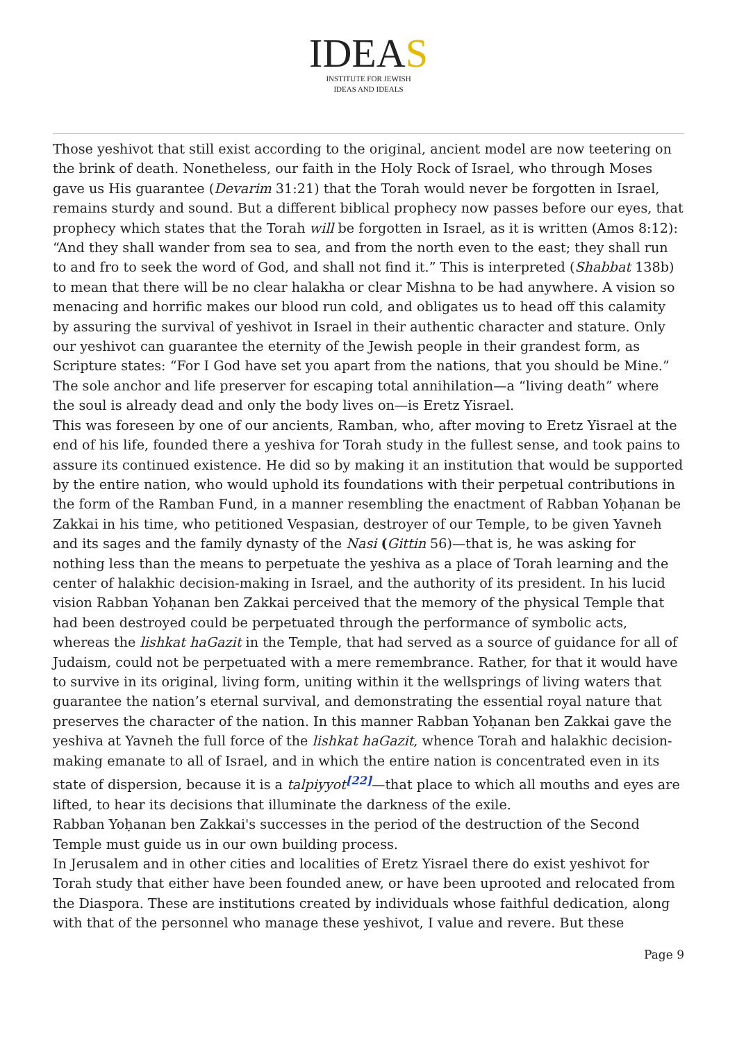IDEAS
INSTITUTE FOR JEWISH
IDEAS AND IDEALS
Those yeshivot that still exist according to the original, ancient model are now teetering on the brink of death. Nonetheless, our faith in the Holy Rock of Israel, who through Moses gave us His guarantee (Devarim 31:21) that the Torah would never be forgotten in Israel, remains sturdy and sound. But a different biblical prophecy now passes before our eyes, that prophecy which states that the Torah will be forgotten in Israel, as it is written (Amos 8:12): “And they shall wander from sea to sea, and from the north even to the east; they shall run to and fro to seek the word of God, and shall not find it.” This is interpreted (Shabbat 138b) to mean that there will be no clear halakha or clear Mishna to be had anywhere. A vision so menacing and horrific makes our blood run cold, and obligates us to head off this calamity by assuring the survival of yeshivot in Israel in their authentic character and stature. Only our yeshivot can guarantee the eternity of the Jewish people in their grandest form, as Scripture states: “For I God have set you apart from the nations, that you should be Mine.” The sole anchor and life preserver for escaping total annihilation—a “living death” where the soul is already dead and only the body lives on—is Eretz Yisrael.
This was foreseen by one of our ancients, Ramban, who, after moving to Eretz Yisrael at the end of his life, founded there a yeshiva for Torah study in the fullest sense, and took pains to assure its continued existence. He did so by making it an institution that would be supported by the entire nation, who would uphold its foundations with their perpetual contributions in the form of the Ramban Fund, in a manner resembling the enactment of Rabban Yoḥanan be Zakkai in his time, who petitioned Vespasian, destroyer of our Temple, to be given Yavneh and its sages and the family dynasty of the Nasi (Gittin 56)—that is, he was asking for nothing less than the means to perpetuate the yeshiva as a place of Torah learning and the center of halakhic decision-making in Israel, and the authority of its president. In his lucid vision Rabban Yoḥanan ben Zakkai perceived that the memory of the physical Temple that had been destroyed could be perpetuated through the performance of symbolic acts, whereas the lishkat haGazit in the Temple, that had served as a source of guidance for all of Judaism, could not be perpetuated with a mere remembrance. Rather, for that it would have to survive in its original, living form, uniting within it the wellsprings of living waters that guarantee the nation’s eternal survival, and demonstrating the essential royal nature that preserves the character of the nation. In this manner Rabban Yoḥanan ben Zakkai gave the yeshiva at Yavneh the full force of the lishkat haGazit, whence Torah and halakhic decision-making emanate to all of Israel, and in which the entire nation is concentrated even in its state of dispersion, because it is a talpiyyot<sup>[22]</sup>—that place to which all mouths and eyes are lifted, to hear its decisions that illuminate the darkness of the exile.
Rabban Yoḥanan ben Zakkai's successes in the period of the destruction of the Second Temple must guide us in our own building process.
In Jerusalem and in other cities and localities of Eretz Yisrael there do exist yeshivot for Torah study that either have been founded anew, or have been uprooted and relocated from the Diaspora. These are institutions created by individuals whose faithful dedication, along with that of the personnel who manage these yeshivot, I value and revere. But these
Page 9